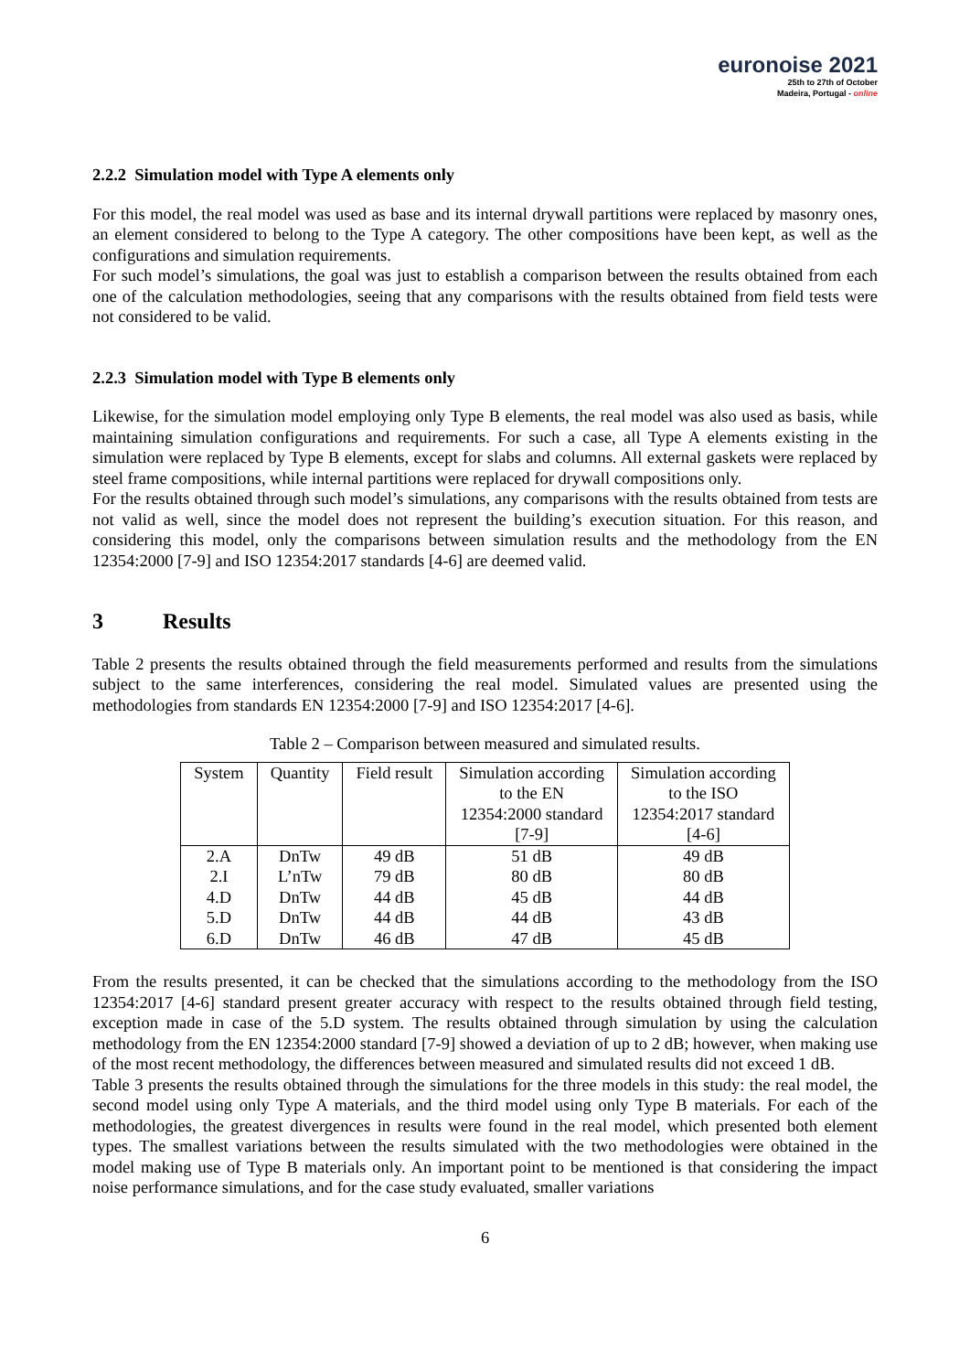euronoise 2021
25th to 27th of October
Madeira, Portugal - online
2.2.2 Simulation model with Type A elements only
For this model, the real model was used as base and its internal drywall partitions were replaced by masonry ones, an element considered to belong to the Type A category. The other compositions have been kept, as well as the configurations and simulation requirements.
For such model’s simulations, the goal was just to establish a comparison between the results obtained from each one of the calculation methodologies, seeing that any comparisons with the results obtained from field tests were not considered to be valid.
2.2.3 Simulation model with Type B elements only
Likewise, for the simulation model employing only Type B elements, the real model was also used as basis, while maintaining simulation configurations and requirements. For such a case, all Type A elements existing in the simulation were replaced by Type B elements, except for slabs and columns. All external gaskets were replaced by steel frame compositions, while internal partitions were replaced for drywall compositions only.
For the results obtained through such model’s simulations, any comparisons with the results obtained from tests are not valid as well, since the model does not represent the building’s execution situation. For this reason, and considering this model, only the comparisons between simulation results and the methodology from the EN 12354:2000 [7-9] and ISO 12354:2017 standards [4-6] are deemed valid.
3 Results
Table 2 presents the results obtained through the field measurements performed and results from the simulations subject to the same interferences, considering the real model. Simulated values are presented using the methodologies from standards EN 12354:2000 [7-9] and ISO 12354:2017 [4-6].
Table 2 – Comparison between measured and simulated results.
| System | Quantity | Field result | Simulation according to the EN 12354:2000 standard [7-9] | Simulation according to the ISO 12354:2017 standard [4-6] |
| --- | --- | --- | --- | --- |
| 2.A | DnTw | 49 dB | 51 dB | 49 dB |
| 2.I | L’nTw | 79 dB | 80 dB | 80 dB |
| 4.D | DnTw | 44 dB | 45 dB | 44 dB |
| 5.D | DnTw | 44 dB | 44 dB | 43 dB |
| 6.D | DnTw | 46 dB | 47 dB | 45 dB |
From the results presented, it can be checked that the simulations according to the methodology from the ISO 12354:2017 [4-6] standard present greater accuracy with respect to the results obtained through field testing, exception made in case of the 5.D system. The results obtained through simulation by using the calculation methodology from the EN 12354:2000 standard [7-9] showed a deviation of up to 2 dB; however, when making use of the most recent methodology, the differences between measured and simulated results did not exceed 1 dB.
Table 3 presents the results obtained through the simulations for the three models in this study: the real model, the second model using only Type A materials, and the third model using only Type B materials. For each of the methodologies, the greatest divergences in results were found in the real model, which presented both element types. The smallest variations between the results simulated with the two methodologies were obtained in the model making use of Type B materials only. An important point to be mentioned is that considering the impact noise performance simulations, and for the case study evaluated, smaller variations
6